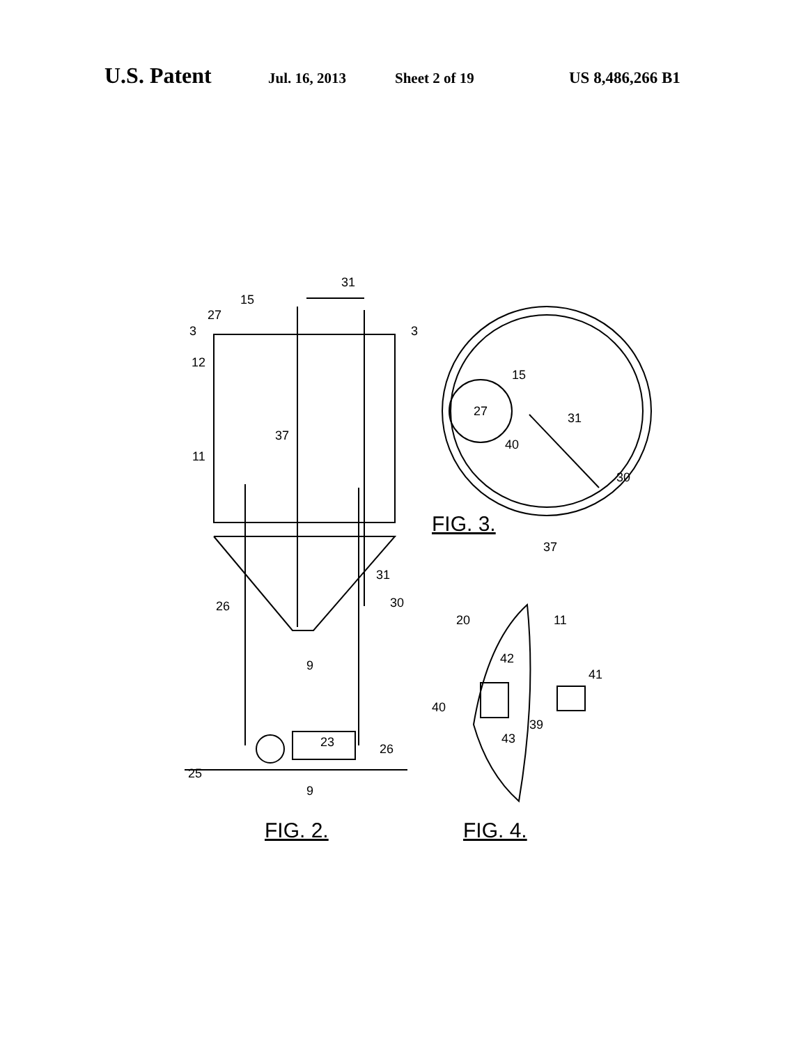U.S. Patent Jul. 16, 2013 Sheet 2 of 19 US 8,486,266 B1
31
15
27
3 3
12
37
11
31
26 30
9
23 26
25
9
FIG. 2.
15
27 31
40
30
FIG. 3.
37
20 11
42
41
40
39
43
FIG. 4.